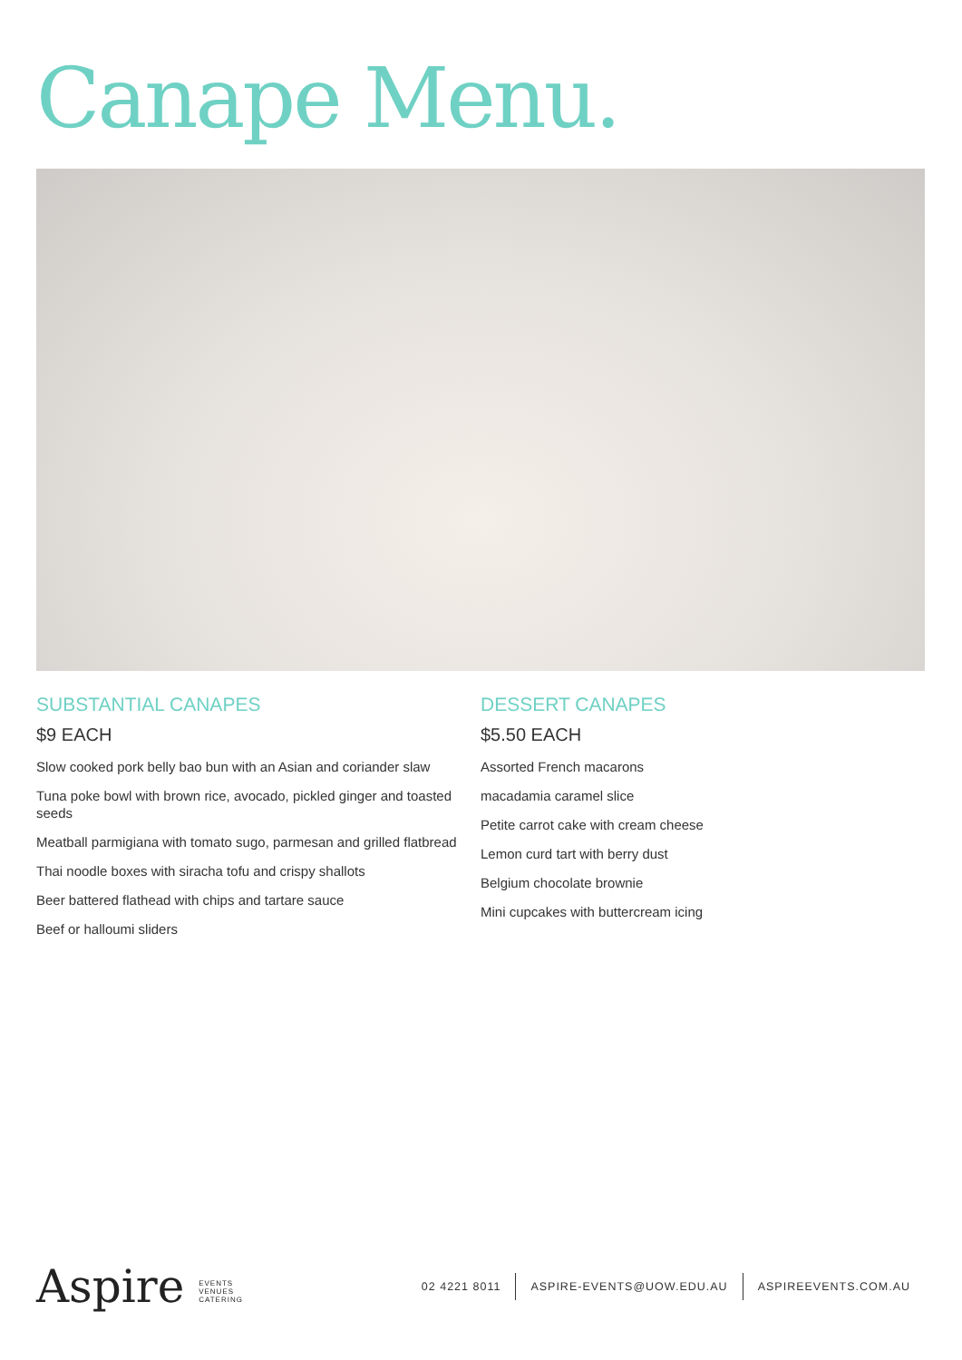Canape Menu.
SUBSTANTIAL CANAPES
$9 EACH
Slow cooked pork belly bao bun with an Asian and coriander slaw
Tuna poke bowl with brown rice, avocado, pickled ginger and toasted seeds
Meatball parmigiana with tomato sugo, parmesan and grilled flatbread
Thai noodle boxes with siracha tofu and crispy shallots
Beer battered flathead with chips and tartare sauce
Beef or halloumi sliders
DESSERT CANAPES
$5.50 EACH
Assorted French macarons
macadamia caramel slice
Petite carrot cake with cream cheese
Lemon curd tart with berry dust
Belgium chocolate brownie
Mini cupcakes with buttercream icing
Aspire EVENTS
VENUES
CATERING
02 4221 8011 ASPIRE-EVENTS@UOW.EDU.AU ASPIREEVENTS.COM.AU